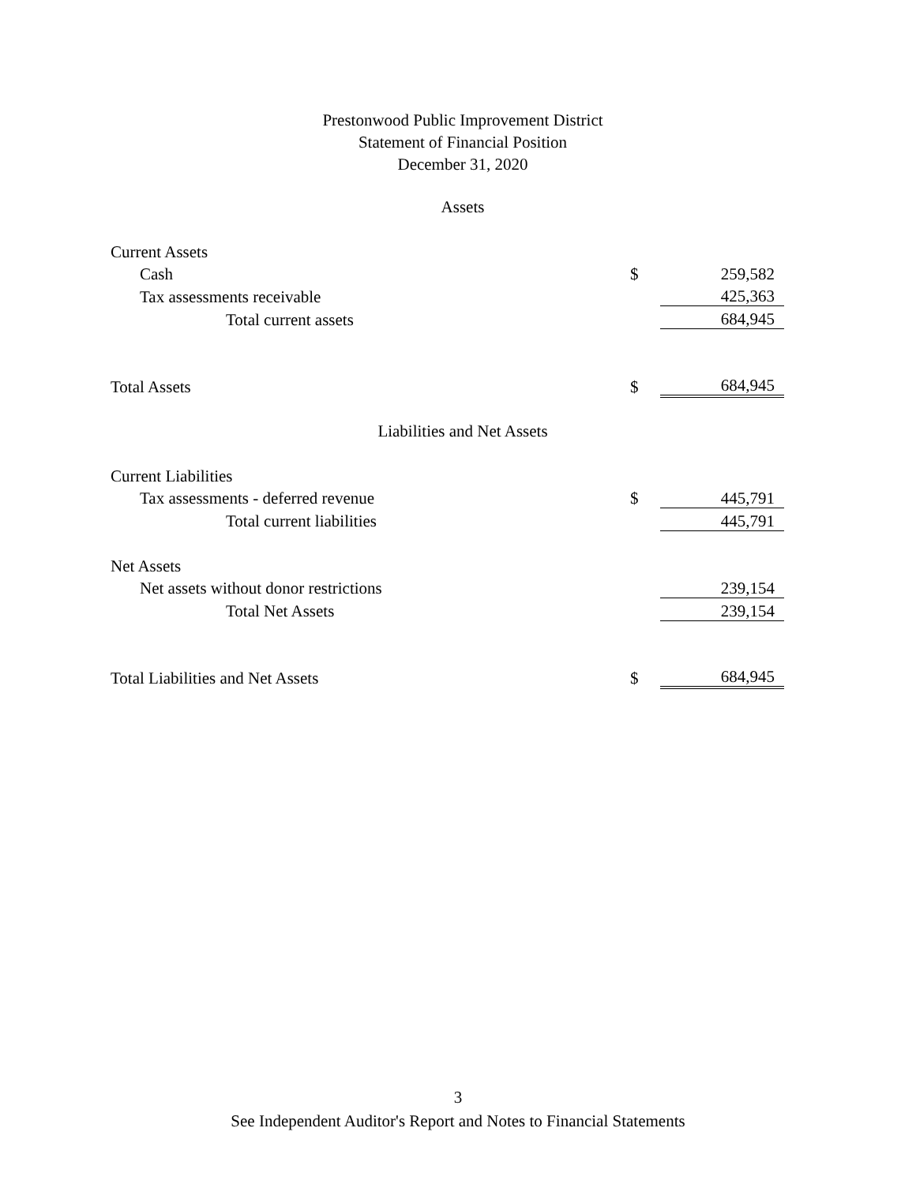Prestonwood Public Improvement District
Statement of Financial Position
December 31, 2020
Assets
| Current Assets | | |
| Cash | $ | 259,582 |
| Tax assessments receivable | | 425,363 |
| Total current assets | | 684,945 |
| Total Assets | $ | 684,945 |
Liabilities and Net Assets
| Current Liabilities | | |
| Tax assessments - deferred revenue | $ | 445,791 |
| Total current liabilities | | 445,791 |
| Net Assets | | |
| Net assets without donor restrictions | | 239,154 |
| Total Net Assets | | 239,154 |
| Total Liabilities and Net Assets | $ | 684,945 |
3
See Independent Auditor's Report and Notes to Financial Statements